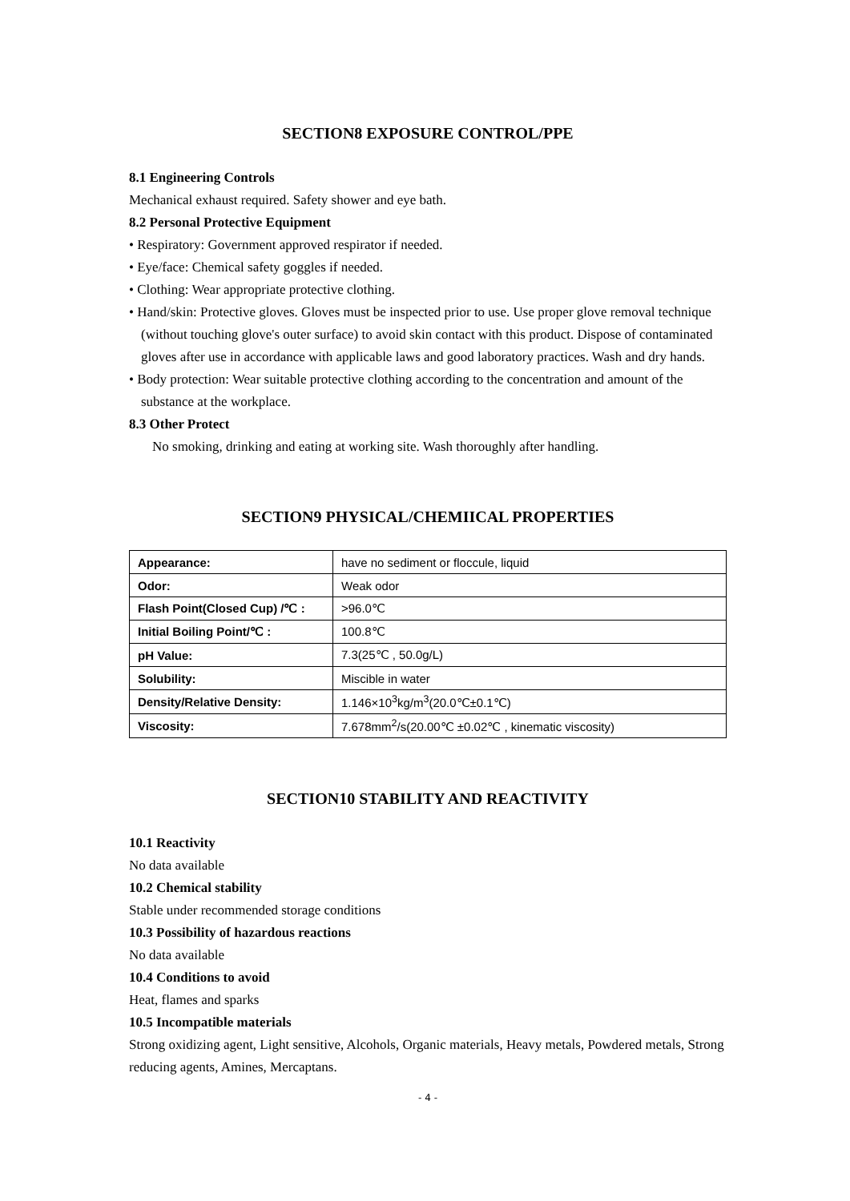SECTION8 EXPOSURE CONTROL/PPE
8.1 Engineering Controls
Mechanical exhaust required. Safety shower and eye bath.
8.2 Personal Protective Equipment
• Respiratory: Government approved respirator if needed.
• Eye/face: Chemical safety goggles if needed.
• Clothing: Wear appropriate protective clothing.
• Hand/skin: Protective gloves. Gloves must be inspected prior to use. Use proper glove removal technique (without touching glove's outer surface) to avoid skin contact with this product. Dispose of contaminated gloves after use in accordance with applicable laws and good laboratory practices. Wash and dry hands.
• Body protection: Wear suitable protective clothing according to the concentration and amount of the substance at the workplace.
8.3 Other Protect
No smoking, drinking and eating at working site. Wash thoroughly after handling.
SECTION9 PHYSICAL/CHEMIICAL PROPERTIES
| Appearance: | have no sediment or floccule, liquid |
| Odor: | Weak odor |
| Flash Point(Closed Cup) /℃ : | >96.0℃ |
| Initial Boiling Point/℃ : | 100.8℃ |
| pH Value: | 7.3(25℃ , 50.0g/L) |
| Solubility: | Miscible in water |
| Density/Relative Density: | 1.146×10<sup>3</sup>kg/m<sup>3</sup>(20.0℃±0.1℃) |
| Viscosity: | 7.678mm<sup>2</sup>/s(20.00℃ ±0.02℃ , kinematic viscosity) |
SECTION10 STABILITY AND REACTIVITY
10.1 Reactivity
No data available
10.2 Chemical stability
Stable under recommended storage conditions
10.3 Possibility of hazardous reactions
No data available
10.4 Conditions to avoid
Heat, flames and sparks
10.5 Incompatible materials
Strong oxidizing agent, Light sensitive, Alcohols, Organic materials, Heavy metals, Powdered metals, Strong reducing agents, Amines, Mercaptans.
- 4 -